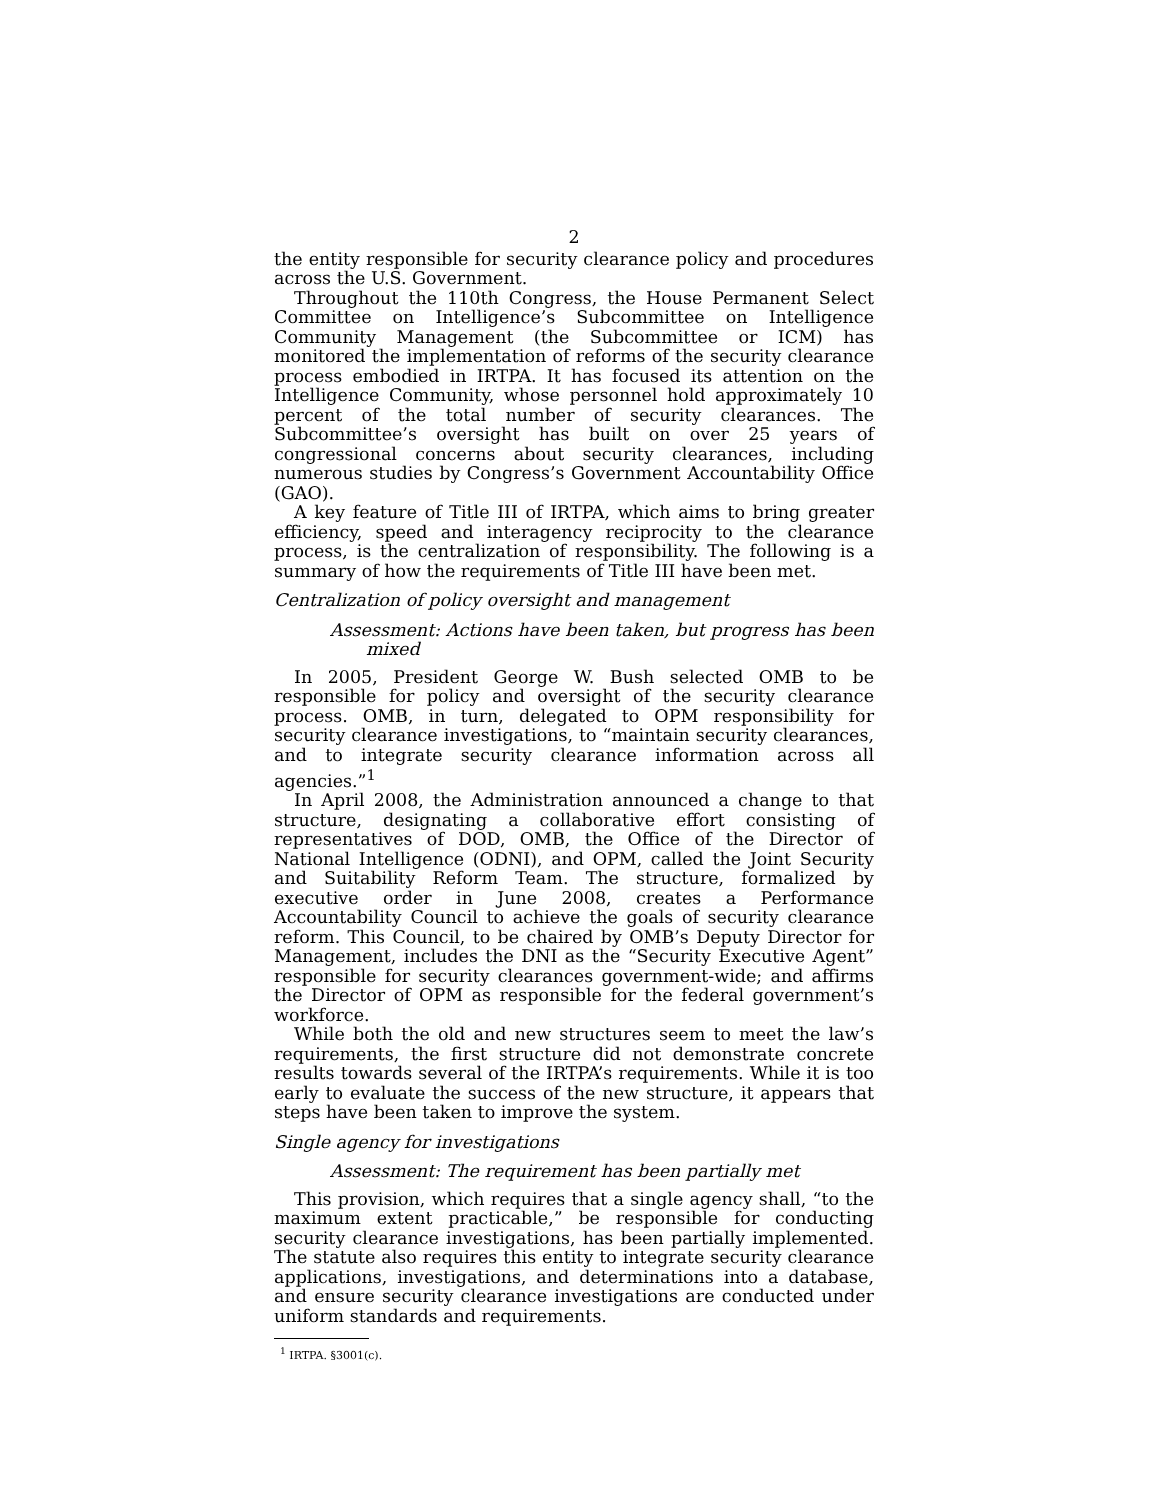2
the entity responsible for security clearance policy and procedures across the U.S. Government.
Throughout the 110th Congress, the House Permanent Select Committee on Intelligence’s Subcommittee on Intelligence Community Management (the Subcommittee or ICM) has monitored the implementation of reforms of the security clearance process embodied in IRTPA. It has focused its attention on the Intelligence Community, whose personnel hold approximately 10 percent of the total number of security clearances. The Subcommittee’s oversight has built on over 25 years of congressional concerns about security clearances, including numerous studies by Congress’s Government Accountability Office (GAO).
A key feature of Title III of IRTPA, which aims to bring greater efficiency, speed and interagency reciprocity to the clearance process, is the centralization of responsibility. The following is a summary of how the requirements of Title III have been met.
Centralization of policy oversight and management
Assessment: Actions have been taken, but progress has been mixed
In 2005, President George W. Bush selected OMB to be responsible for policy and oversight of the security clearance process. OMB, in turn, delegated to OPM responsibility for security clearance investigations, to “maintain security clearances, and to integrate security clearance information across all agencies.”<sup>1</sup>
In April 2008, the Administration announced a change to that structure, designating a collaborative effort consisting of representatives of DOD, OMB, the Office of the Director of National Intelligence (ODNI), and OPM, called the Joint Security and Suitability Reform Team. The structure, formalized by executive order in June 2008, creates a Performance Accountability Council to achieve the goals of security clearance reform. This Council, to be chaired by OMB’s Deputy Director for Management, includes the DNI as the “Security Executive Agent” responsible for security clearances government-wide; and affirms the Director of OPM as responsible for the federal government’s workforce.
While both the old and new structures seem to meet the law’s requirements, the first structure did not demonstrate concrete results towards several of the IRTPA’s requirements. While it is too early to evaluate the success of the new structure, it appears that steps have been taken to improve the system.
Single agency for investigations
Assessment: The requirement has been partially met
This provision, which requires that a single agency shall, “to the maximum extent practicable,” be responsible for conducting security clearance investigations, has been partially implemented. The statute also requires this entity to integrate security clearance applications, investigations, and determinations into a database, and ensure security clearance investigations are conducted under uniform standards and requirements.
<sup>1</sup> IRTPA. §3001(c).